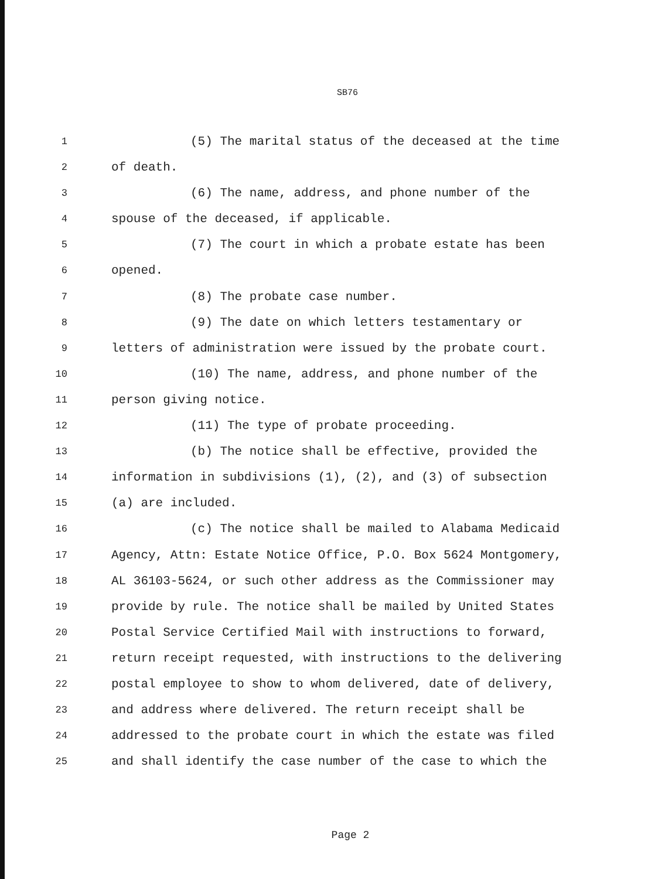SB76
1
(5) The marital status of the deceased at the time
2
of death.
3
(6) The name, address, and phone number of the
4
spouse of the deceased, if applicable.
5
(7) The court in which a probate estate has been
6
opened.
7
(8) The probate case number.
8
(9) The date on which letters testamentary or
9
letters of administration were issued by the probate court.
10
(10) The name, address, and phone number of the
11
person giving notice.
12
(11) The type of probate proceeding.
13
(b) The notice shall be effective, provided the
14
information in subdivisions (1), (2), and (3) of subsection
15
(a) are included.
16
(c) The notice shall be mailed to Alabama Medicaid
17
Agency, Attn: Estate Notice Office, P.O. Box 5624 Montgomery,
18
AL 36103-5624, or such other address as the Commissioner may
19
provide by rule. The notice shall be mailed by United States
20
Postal Service Certified Mail with instructions to forward,
21
return receipt requested, with instructions to the delivering
22
postal employee to show to whom delivered, date of delivery,
23
and address where delivered. The return receipt shall be
24
addressed to the probate court in which the estate was filed
25
and shall identify the case number of the case to which the
Page 2